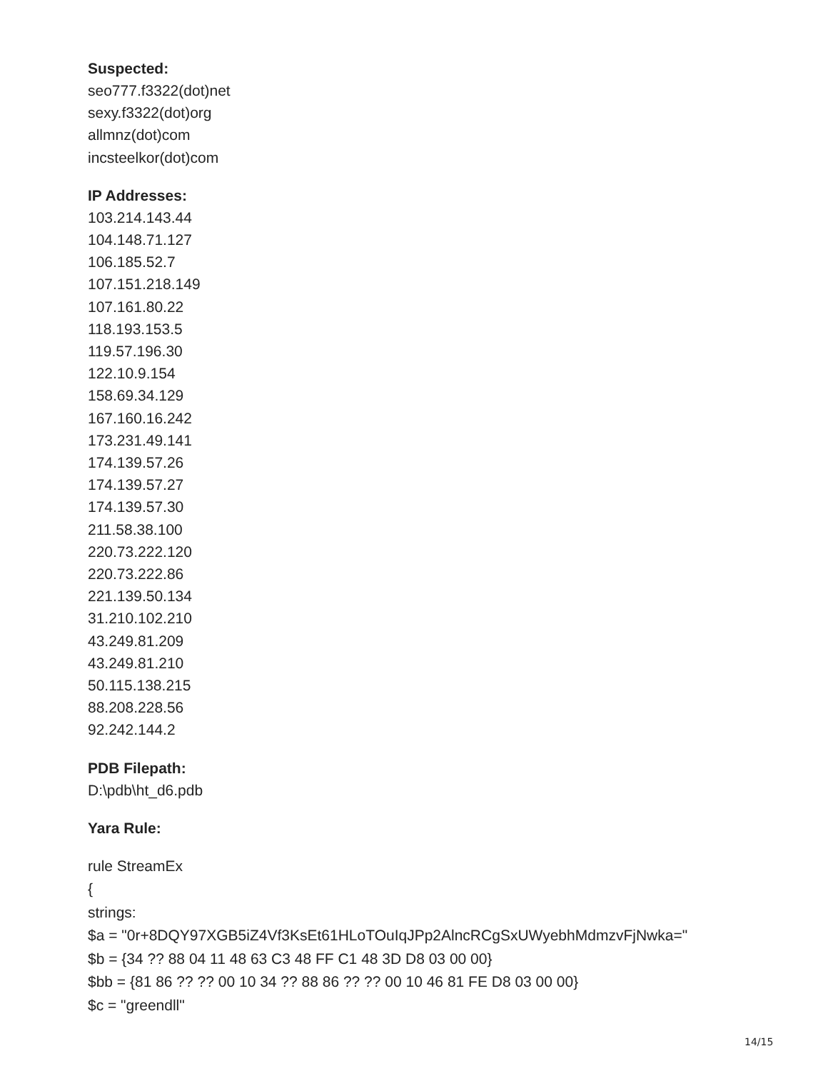Suspected:
seo777.f3322(dot)net
sexy.f3322(dot)org
allmnz(dot)com
incsteelkor(dot)com
IP Addresses:
103.214.143.44
104.148.71.127
106.185.52.7
107.151.218.149
107.161.80.22
118.193.153.5
119.57.196.30
122.10.9.154
158.69.34.129
167.160.16.242
173.231.49.141
174.139.57.26
174.139.57.27
174.139.57.30
211.58.38.100
220.73.222.120
220.73.222.86
221.139.50.134
31.210.102.210
43.249.81.209
43.249.81.210
50.115.138.215
88.208.228.56
92.242.144.2
PDB Filepath:
D:\pdb\ht_d6.pdb
Yara Rule:
rule StreamEx
{
strings:
$a = "0r+8DQY97XGB5iZ4Vf3KsEt61HLoTOuIqJPp2AlncRCgSxUWyebhMdmzvFjNwka="
$b = {34 ?? 88 04 11 48 63 C3 48 FF C1 48 3D D8 03 00 00}
$bb = {81 86 ?? ?? 00 10 34 ?? 88 86 ?? ?? 00 10 46 81 FE D8 03 00 00}
$c = "greendll"
14/15